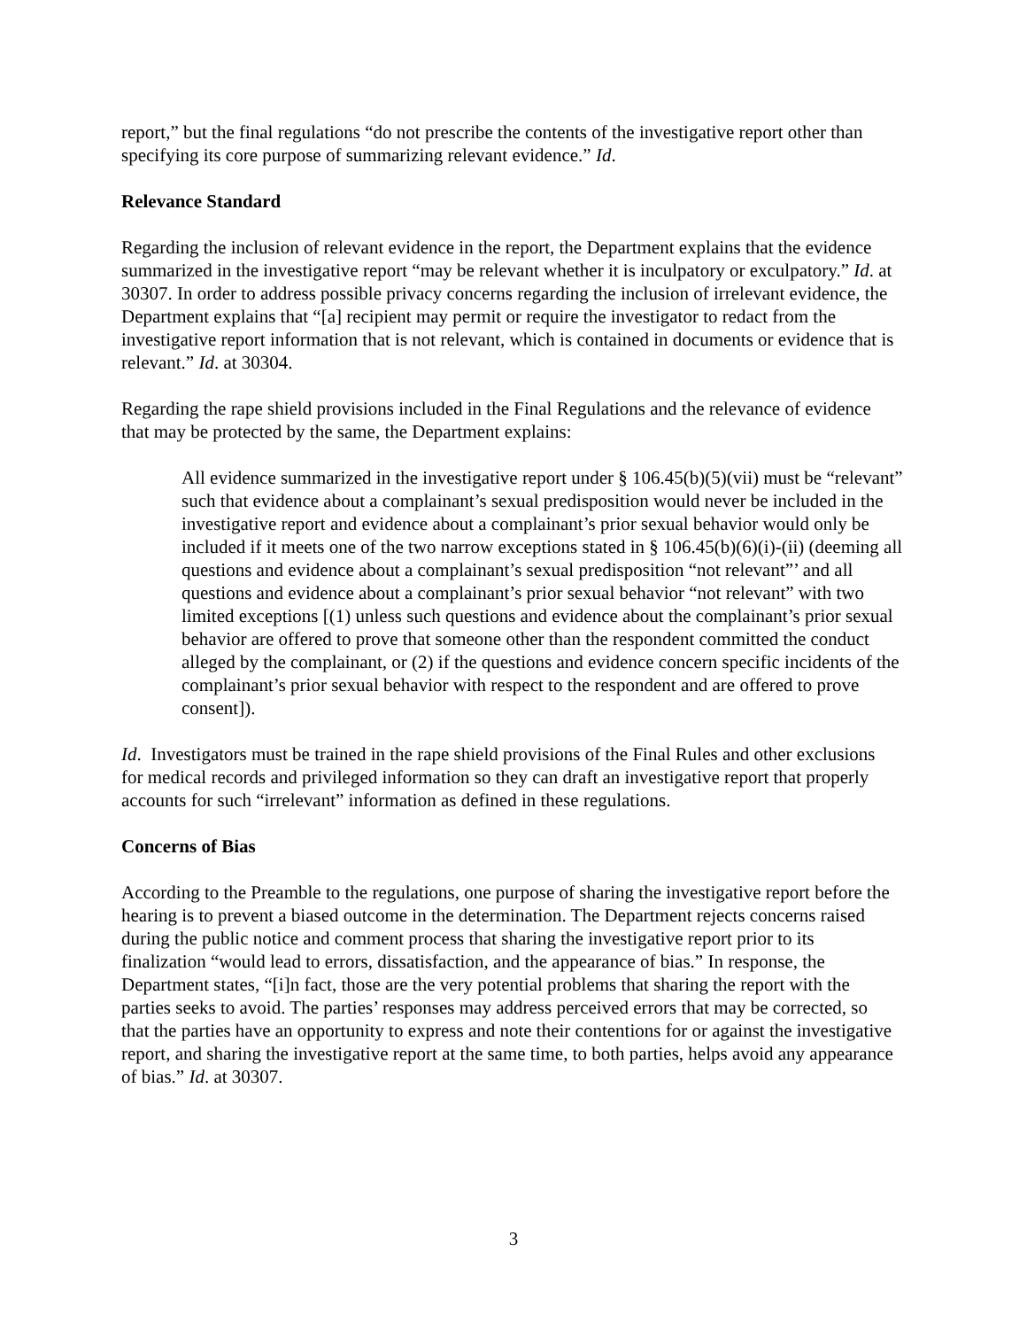report,” but the final regulations “do not prescribe the contents of the investigative report other than specifying its core purpose of summarizing relevant evidence.” Id.
Relevance Standard
Regarding the inclusion of relevant evidence in the report, the Department explains that the evidence summarized in the investigative report “may be relevant whether it is inculpatory or exculpatory.” Id. at 30307. In order to address possible privacy concerns regarding the inclusion of irrelevant evidence, the Department explains that “[a] recipient may permit or require the investigator to redact from the investigative report information that is not relevant, which is contained in documents or evidence that is relevant.” Id. at 30304.
Regarding the rape shield provisions included in the Final Regulations and the relevance of evidence that may be protected by the same, the Department explains:
All evidence summarized in the investigative report under § 106.45(b)(5)(vii) must be “relevant” such that evidence about a complainant’s sexual predisposition would never be included in the investigative report and evidence about a complainant’s prior sexual behavior would only be included if it meets one of the two narrow exceptions stated in § 106.45(b)(6)(i)-(ii) (deeming all questions and evidence about a complainant’s sexual predisposition “not relevant”’ and all questions and evidence about a complainant’s prior sexual behavior “not relevant” with two limited exceptions [(1) unless such questions and evidence about the complainant’s prior sexual behavior are offered to prove that someone other than the respondent committed the conduct alleged by the complainant, or (2) if the questions and evidence concern specific incidents of the complainant’s prior sexual behavior with respect to the respondent and are offered to prove consent]).
Id. Investigators must be trained in the rape shield provisions of the Final Rules and other exclusions for medical records and privileged information so they can draft an investigative report that properly accounts for such “irrelevant” information as defined in these regulations.
Concerns of Bias
According to the Preamble to the regulations, one purpose of sharing the investigative report before the hearing is to prevent a biased outcome in the determination. The Department rejects concerns raised during the public notice and comment process that sharing the investigative report prior to its finalization “would lead to errors, dissatisfaction, and the appearance of bias.” In response, the Department states, “[i]n fact, those are the very potential problems that sharing the report with the parties seeks to avoid. The parties’ responses may address perceived errors that may be corrected, so that the parties have an opportunity to express and note their contentions for or against the investigative report, and sharing the investigative report at the same time, to both parties, helps avoid any appearance of bias.” Id. at 30307.
3